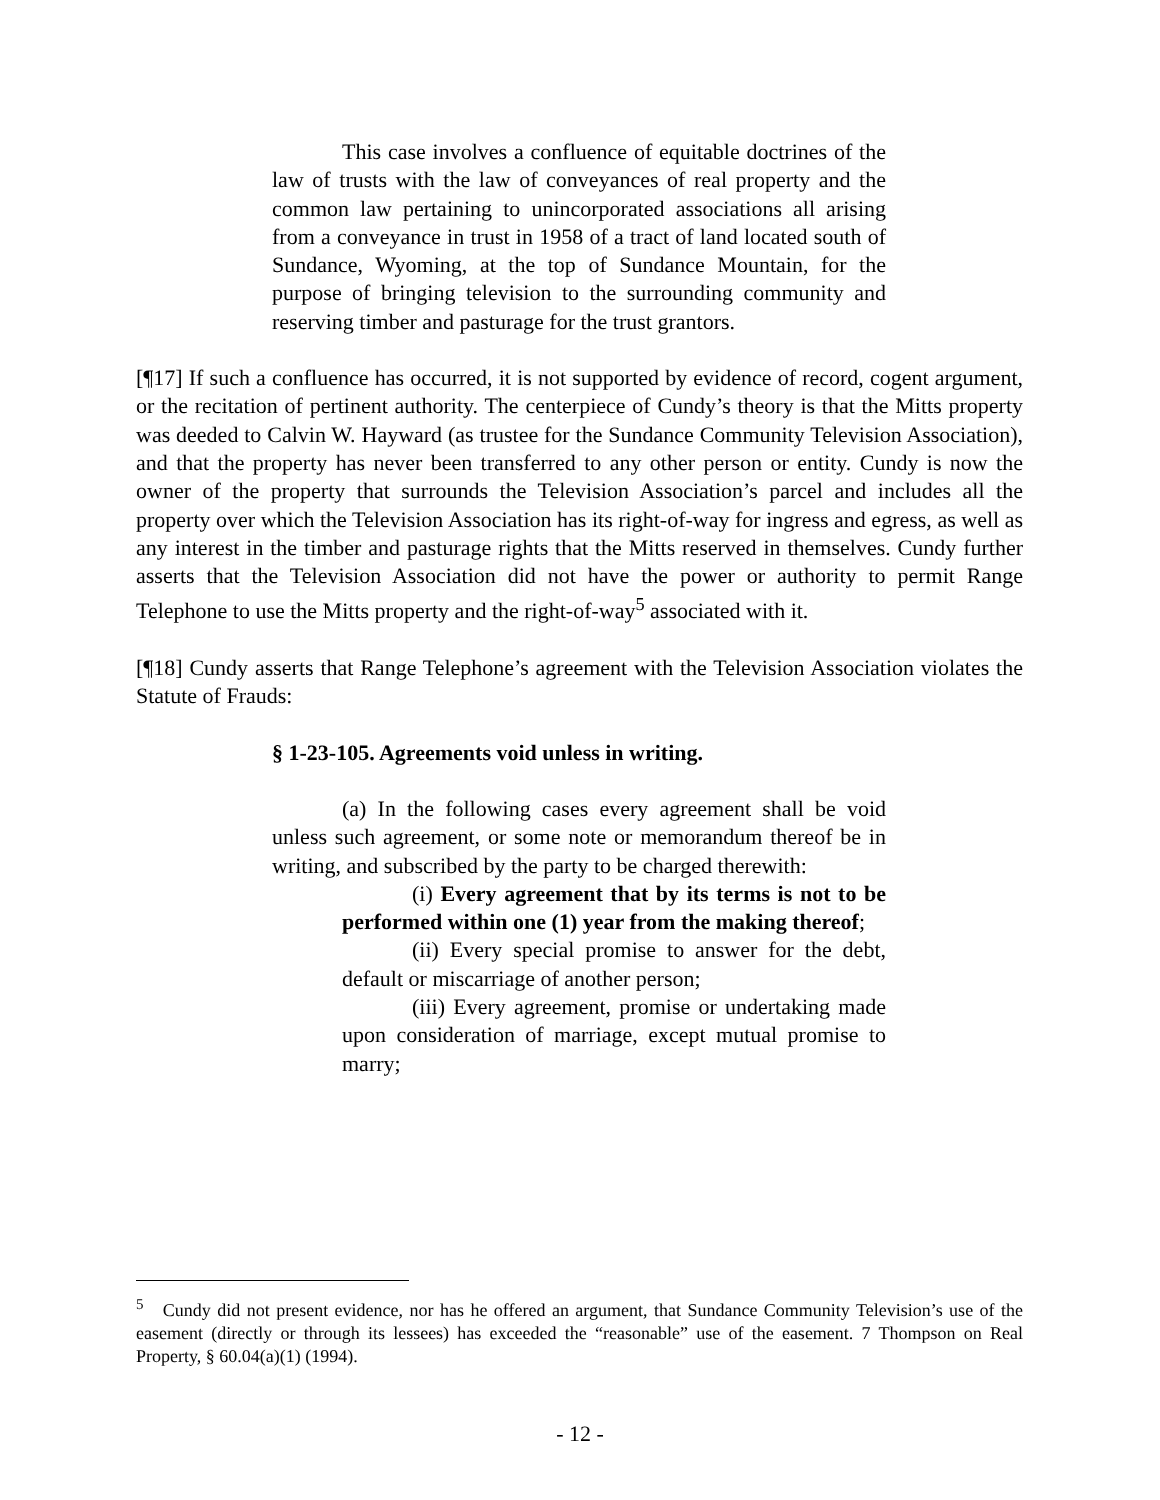This case involves a confluence of equitable doctrines of the law of trusts with the law of conveyances of real property and the common law pertaining to unincorporated associations all arising from a conveyance in trust in 1958 of a tract of land located south of Sundance, Wyoming, at the top of Sundance Mountain, for the purpose of bringing television to the surrounding community and reserving timber and pasturage for the trust grantors.
[¶17] If such a confluence has occurred, it is not supported by evidence of record, cogent argument, or the recitation of pertinent authority. The centerpiece of Cundy’s theory is that the Mitts property was deeded to Calvin W. Hayward (as trustee for the Sundance Community Television Association), and that the property has never been transferred to any other person or entity. Cundy is now the owner of the property that surrounds the Television Association’s parcel and includes all the property over which the Television Association has its right-of-way for ingress and egress, as well as any interest in the timber and pasturage rights that the Mitts reserved in themselves. Cundy further asserts that the Television Association did not have the power or authority to permit Range Telephone to use the Mitts property and the right-of-way<sup>5</sup> associated with it.
[¶18] Cundy asserts that Range Telephone’s agreement with the Television Association violates the Statute of Frauds:
§ 1-23-105. Agreements void unless in writing.
(a) In the following cases every agreement shall be void unless such agreement, or some note or memorandum thereof be in writing, and subscribed by the party to be charged therewith:
(i) Every agreement that by its terms is not to be performed within one (1) year from the making thereof;
(ii) Every special promise to answer for the debt, default or miscarriage of another person;
(iii) Every agreement, promise or undertaking made upon consideration of marriage, except mutual promise to marry;
<sup>5</sup> Cundy did not present evidence, nor has he offered an argument, that Sundance Community Television’s use of the easement (directly or through its lessees) has exceeded the “reasonable” use of the easement. 7 Thompson on Real Property, § 60.04(a)(1) (1994).
- 12 -